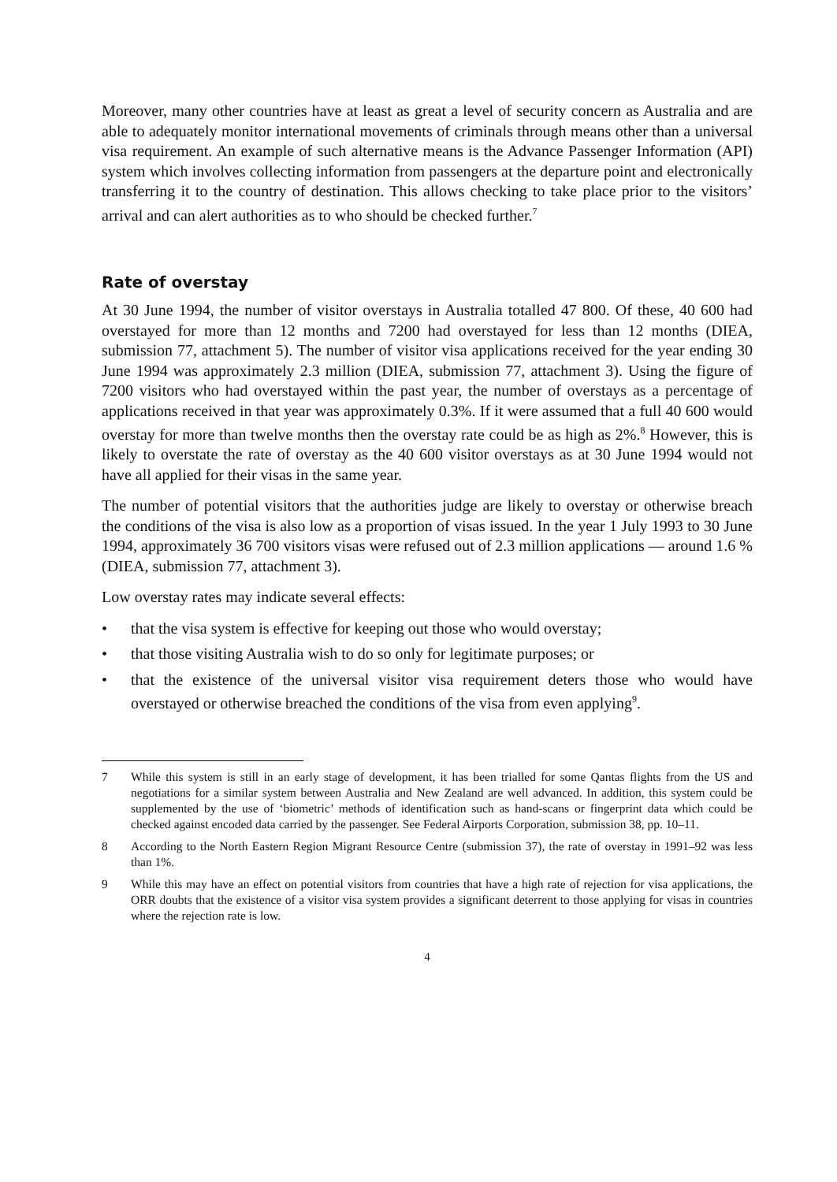Moreover, many other countries have at least as great a level of security concern as Australia and are able to adequately monitor international movements of criminals through means other than a universal visa requirement. An example of such alternative means is the Advance Passenger Information (API) system which involves collecting information from passengers at the departure point and electronically transferring it to the country of destination. This allows checking to take place prior to the visitors’ arrival and can alert authorities as to who should be checked further.<sup>7</sup>
Rate of overstay
At 30 June 1994, the number of visitor overstays in Australia totalled 47 800. Of these, 40 600 had overstayed for more than 12 months and 7200 had overstayed for less than 12 months (DIEA, submission 77, attachment 5). The number of visitor visa applications received for the year ending 30 June 1994 was approximately 2.3 million (DIEA, submission 77, attachment 3). Using the figure of 7200 visitors who had overstayed within the past year, the number of overstays as a percentage of applications received in that year was approximately 0.3%. If it were assumed that a full 40 600 would overstay for more than twelve months then the overstay rate could be as high as 2%.<sup>8</sup> However, this is likely to overstate the rate of overstay as the 40 600 visitor overstays as at 30 June 1994 would not have all applied for their visas in the same year.
The number of potential visitors that the authorities judge are likely to overstay or otherwise breach the conditions of the visa is also low as a proportion of visas issued. In the year 1 July 1993 to 30 June 1994, approximately 36 700 visitors visas were refused out of 2.3 million applications — around 1.6 % (DIEA, submission 77, attachment 3).
Low overstay rates may indicate several effects:
• that the visa system is effective for keeping out those who would overstay;
• that those visiting Australia wish to do so only for legitimate purposes; or
• that the existence of the universal visitor visa requirement deters those who would have overstayed or otherwise breached the conditions of the visa from even applying<sup>9</sup>.
7 While this system is still in an early stage of development, it has been trialled for some Qantas flights from the US and negotiations for a similar system between Australia and New Zealand are well advanced. In addition, this system could be supplemented by the use of ‘biometric’ methods of identification such as hand-scans or fingerprint data which could be checked against encoded data carried by the passenger. See Federal Airports Corporation, submission 38, pp. 10–11.
8 According to the North Eastern Region Migrant Resource Centre (submission 37), the rate of overstay in 1991–92 was less than 1%.
9 While this may have an effect on potential visitors from countries that have a high rate of rejection for visa applications, the ORR doubts that the existence of a visitor visa system provides a significant deterrent to those applying for visas in countries where the rejection rate is low.
4